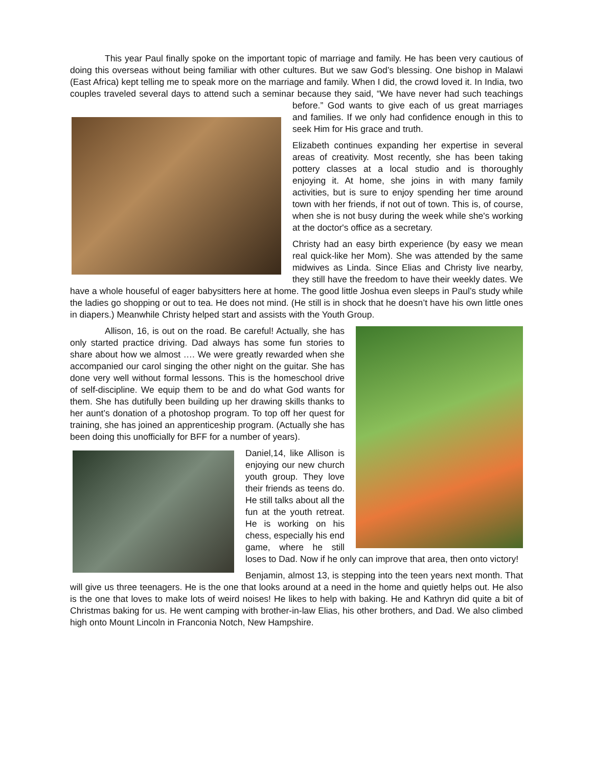This year Paul finally spoke on the important topic of marriage and family. He has been very cautious of doing this overseas without being familiar with other cultures. But we saw God’s blessing. One bishop in Malawi (East Africa) kept telling me to speak more on the marriage and family. When I did, the crowd loved it. In India, two couples traveled several days to attend such a seminar because they said, “We have never had such teachings before.” God wants to give each of us great marriages and families. If we only had confidence enough in this to seek Him for His grace and truth.
Elizabeth continues expanding her expertise in several areas of creativity. Most recently, she has been taking pottery classes at a local studio and is thoroughly enjoying it. At home, she joins in with many family activities, but is sure to enjoy spending her time around town with her friends, if not out of town. This is, of course, when she is not busy during the week while she's working at the doctor's office as a secretary.
Christy had an easy birth experience (by easy we mean real quick-like her Mom). She was attended by the same midwives as Linda. Since Elias and Christy live nearby, they still have the freedom to have their weekly dates. We have a whole houseful of eager babysitters here at home. The good little Joshua even sleeps in Paul’s study while the ladies go shopping or out to tea. He does not mind. (He still is in shock that he doesn’t have his own little ones in diapers.) Meanwhile Christy helped start and assists with the Youth Group.
Allison, 16, is out on the road. Be careful! Actually, she has only started practice driving. Dad always has some fun stories to share about how we almost …. We were greatly rewarded when she accompanied our carol singing the other night on the guitar. She has done very well without formal lessons. This is the homeschool drive of self-discipline. We equip them to be and do what God wants for them. She has dutifully been building up her drawing skills thanks to her aunt’s donation of a photoshop program. To top off her quest for training, she has joined an apprenticeship program. (Actually she has been doing this unofficially for BFF for a number of years).
Daniel,14, like Allison is enjoying our new church youth group. They love their friends as teens do. He still talks about all the fun at the youth retreat. He is working on his chess, especially his end game, where he still loses to Dad. Now if he only can improve that area, then onto victory!
Benjamin, almost 13, is stepping into the teen years next month. That will give us three teenagers. He is the one that looks around at a need in the home and quietly helps out. He also is the one that loves to make lots of weird noises! He likes to help with baking. He and Kathryn did quite a bit of Christmas baking for us. He went camping with brother-in-law Elias, his other brothers, and Dad. We also climbed high onto Mount Lincoln in Franconia Notch, New Hampshire.